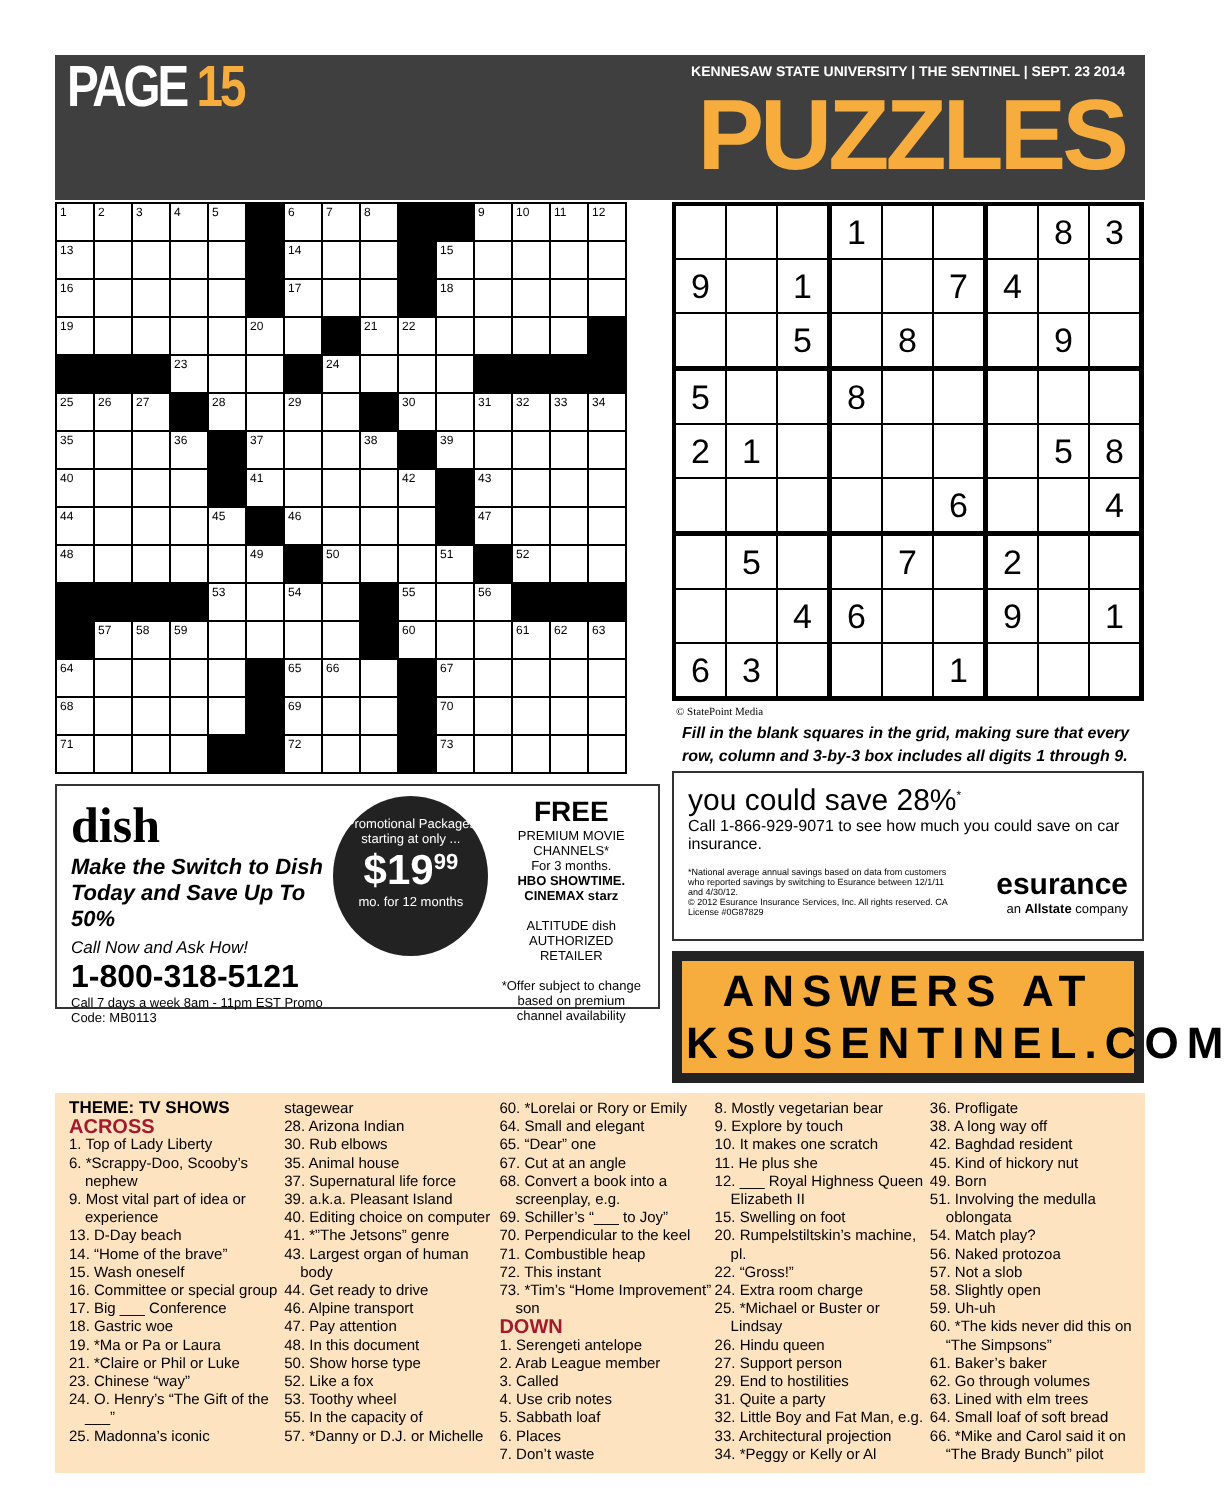PAGE 15
KENNESAW STATE UNIVERSITY | THE SENTINEL | SEPT. 23 2014
PUZZLES
| 1 | 2 | 3 | 4 | 5 | | 6 | 7 | 8 | | | 9 | 10 | 11 | 12 |
| 13 | | | | | | 14 | | | | 15 | | | | |
| 16 | | | | | | 17 | | | | 18 | | | | |
| 19 | | | | | 20 | | | 21 | 22 | | | | | |
| | | | 23 | | | | 24 | | | | | | | |
| 25 | 26 | 27 | | 28 | | 29 | | | 30 | | 31 | 32 | 33 | 34 |
| 35 | | | 36 | | 37 | | | 38 | | 39 | | | | |
| 40 | | | | | 41 | | | | 42 | | 43 | | | |
| 44 | | | | 45 | | 46 | | | | | 47 | | | |
| 48 | | | | | 49 | | 50 | | | 51 | | 52 | | |
| | | | | 53 | | 54 | | | 55 | | 56 | | | |
| | 57 | 58 | 59 | | | | | | 60 | | | 61 | 62 | 63 |
| 64 | | | | | | 65 | 66 | | | 67 | | | | |
| 68 | | | | | | 69 | | | | 70 | | | | |
| 71 | | | | | | 72 | | | | 73 | | | | |
dish
Make the Switch to Dish Today and Save Up To 50%
Call Now and Ask How!
1-800-318-5121
Call 7 days a week 8am - 11pm EST Promo Code: MB0113
Promotional Packages starting at only ...
$19<sup>99</sup>
mo. for 12 months
FREE
PREMIUM MOVIE CHANNELS*
For 3 months.
HBO SHOWTIME. CINEMAX starz
ALTITUDE dish AUTHORIZED RETAILER
*Offer subject to change based on premium channel availability
| | | | 1 | | | | 8 | 3 |
| 9 | | 1 | | | 7 | 4 | | |
| | | 5 | | 8 | | | 9 | |
| 5 | | | 8 | | | | | |
| 2 | 1 | | | | | | 5 | 8 |
| | | | | | 6 | | | 4 |
| | 5 | | | 7 | | 2 | | |
| | | 4 | 6 | | | 9 | | 1 |
| 6 | 3 | | | | 1 | | | |
© StatePoint Media
Fill in the blank squares in the grid, making sure that every row, column and 3-by-3 box includes all digits 1 through 9.
you could save 28%<sup>*</sup>
Call 1-866-929-9071 to see how much you could save on car insurance.
*National average annual savings based on data from customers who reported savings by switching to Esurance between 12/1/11 and 4/30/12.
© 2012 Esurance Insurance Services, Inc. All rights reserved. CA License #0G87829
esurance
an Allstate company
ANSWERS AT
KSUSENTINEL.COM
THEME: TV SHOWS
ACROSS
1. Top of Lady Liberty
6. *Scrappy-Doo, Scooby’s nephew
9. Most vital part of idea or experience
13. D-Day beach
14. “Home of the brave”
15. Wash oneself
16. Committee or special group
17. Big ___ Conference
18. Gastric woe
19. *Ma or Pa or Laura
21. *Claire or Phil or Luke
23. Chinese “way”
24. O. Henry’s “The Gift of the ___”
25. Madonna’s iconic
stagewear
28. Arizona Indian
30. Rub elbows
35. Animal house
37. Supernatural life force
39. a.k.a. Pleasant Island
40. Editing choice on computer
41. *”The Jetsons” genre
43. Largest organ of human body
44. Get ready to drive
46. Alpine transport
47. Pay attention
48. In this document
50. Show horse type
52. Like a fox
53. Toothy wheel
55. In the capacity of
57. *Danny or D.J. or Michelle
60. *Lorelai or Rory or Emily
64. Small and elegant
65. “Dear” one
67. Cut at an angle
68. Convert a book into a screenplay, e.g.
69. Schiller’s “___ to Joy”
70. Perpendicular to the keel
71. Combustible heap
72. This instant
73. *Tim’s “Home Improvement” son
DOWN
1. Serengeti antelope
2. Arab League member
3. Called
4. Use crib notes
5. Sabbath loaf
6. Places
7. Don’t waste
8. Mostly vegetarian bear
9. Explore by touch
10. It makes one scratch
11. He plus she
12. ___ Royal Highness Queen Elizabeth II
15. Swelling on foot
20. Rumpelstiltskin’s machine, pl.
22. “Gross!”
24. Extra room charge
25. *Michael or Buster or Lindsay
26. Hindu queen
27. Support person
29. End to hostilities
31. Quite a party
32. Little Boy and Fat Man, e.g.
33. Architectural projection
34. *Peggy or Kelly or Al
36. Profligate
38. A long way off
42. Baghdad resident
45. Kind of hickory nut
49. Born
51. Involving the medulla oblongata
54. Match play?
56. Naked protozoa
57. Not a slob
58. Slightly open
59. Uh-uh
60. *The kids never did this on “The Simpsons”
61. Baker’s baker
62. Go through volumes
63. Lined with elm trees
64. Small loaf of soft bread
66. *Mike and Carol said it on “The Brady Bunch” pilot